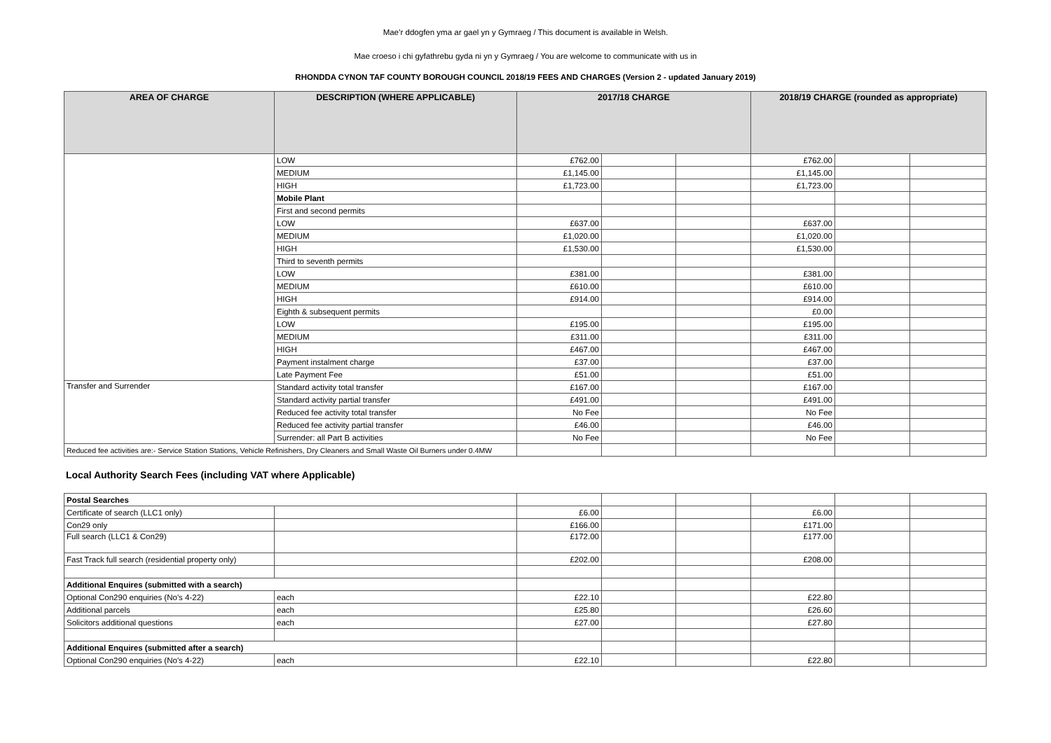Mae’r ddogfen yma ar gael yn y Gymraeg / This document is available in Welsh.
Mae croeso i chi gyfathrebu gyda ni yn y Gymraeg / You are welcome to communicate with us in
RHONDDA CYNON TAF COUNTY BOROUGH COUNCIL 2018/19 FEES AND CHARGES (Version 2 - updated January 2019)
| AREA OF CHARGE | DESCRIPTION (WHERE APPLICABLE) | 2017/18 CHARGE | | | 2018/19 CHARGE (rounded as appropriate) | | |
| --- | --- | --- | --- | --- | --- | --- | --- |
| | LOW | £762.00 | | | £762.00 | | |
| | MEDIUM | £1,145.00 | | | £1,145.00 | | |
| | HIGH | £1,723.00 | | | £1,723.00 | | |
| | Mobile Plant | | | | | | |
| | First and second permits | | | | | | |
| | LOW | £637.00 | | | £637.00 | | |
| | MEDIUM | £1,020.00 | | | £1,020.00 | | |
| | HIGH | £1,530.00 | | | £1,530.00 | | |
| | Third to seventh permits | | | | | | |
| | LOW | £381.00 | | | £381.00 | | |
| | MEDIUM | £610.00 | | | £610.00 | | |
| | HIGH | £914.00 | | | £914.00 | | |
| | Eighth & subsequent permits | | | | £0.00 | | |
| | LOW | £195.00 | | | £195.00 | | |
| | MEDIUM | £311.00 | | | £311.00 | | |
| | HIGH | £467.00 | | | £467.00 | | |
| | Payment instalment charge | £37.00 | | | £37.00 | | |
| | Late Payment Fee | £51.00 | | | £51.00 | | |
| Transfer and Surrender | Standard activity total transfer | £167.00 | | | £167.00 | | |
| | Standard activity partial transfer | £491.00 | | | £491.00 | | |
| | Reduced fee activity total transfer | No Fee | | | No Fee | | |
| | Reduced fee activity partial transfer | £46.00 | | | £46.00 | | |
| | Surrender: all Part B activities | No Fee | | | No Fee | | |
| Reduced fee activities are:- Service Station Stations, Vehicle Refinishers, Dry Cleaners and Small Waste Oil Burners under 0.4MW | | | | | | | |
Local Authority Search Fees (including VAT where Applicable)
| Postal Searches | | | | | | | |
| Certificate of search (LLC1 only) | | £6.00 | | | £6.00 | | |
| Con29 only | | £166.00 | | | £171.00 | | |
| Full search (LLC1 & Con29) | | £172.00 | | | £177.00 | | |
| Fast Track full search (residential property only) | | £202.00 | | | £208.00 | | |
| Additional Enquires (submitted with a search) | | | | | | | |
| Optional Con290 enquiries (No's 4-22) | each | £22.10 | | | £22.80 | | |
| Additional parcels | each | £25.80 | | | £26.60 | | |
| Solicitors additional questions | each | £27.00 | | | £27.80 | | |
| Additional Enquires (submitted after a search) | | | | | | | |
| Optional Con290 enquiries (No's 4-22) | each | £22.10 | | | £22.80 | | |